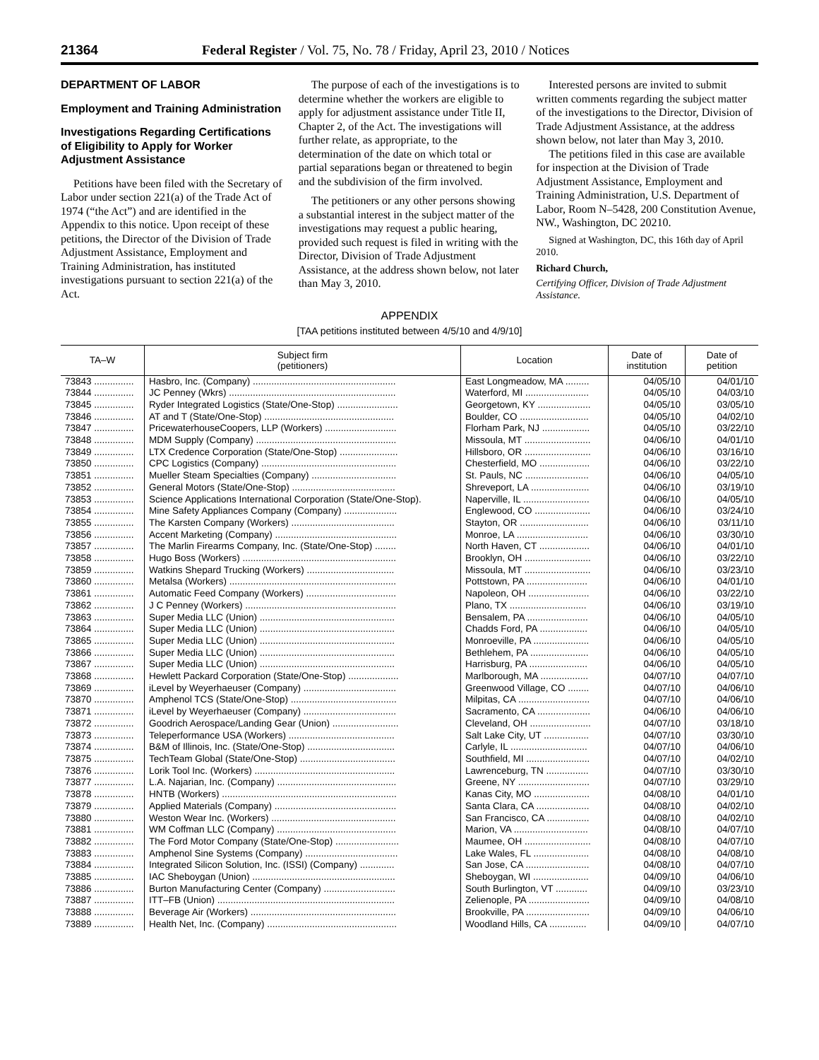21364 Federal Register / Vol. 75, No. 78 / Friday, April 23, 2010 / Notices
DEPARTMENT OF LABOR
Employment and Training Administration
Investigations Regarding Certifications of Eligibility to Apply for Worker Adjustment Assistance
Petitions have been filed with the Secretary of Labor under section 221(a) of the Trade Act of 1974 (“the Act”) and are identified in the Appendix to this notice. Upon receipt of these petitions, the Director of the Division of Trade Adjustment Assistance, Employment and Training Administration, has instituted investigations pursuant to section 221(a) of the Act.
The purpose of each of the investigations is to determine whether the workers are eligible to apply for adjustment assistance under Title II, Chapter 2, of the Act. The investigations will further relate, as appropriate, to the determination of the date on which total or partial separations began or threatened to begin and the subdivision of the firm involved.
The petitioners or any other persons showing a substantial interest in the subject matter of the investigations may request a public hearing, provided such request is filed in writing with the Director, Division of Trade Adjustment Assistance, at the address shown below, not later than May 3, 2010.
Interested persons are invited to submit written comments regarding the subject matter of the investigations to the Director, Division of Trade Adjustment Assistance, at the address shown below, not later than May 3, 2010.
The petitions filed in this case are available for inspection at the Division of Trade Adjustment Assistance, Employment and Training Administration, U.S. Department of Labor, Room N–5428, 200 Constitution Avenue, NW., Washington, DC 20210.
Signed at Washington, DC, this 16th day of April 2010.
Richard Church,
Certifying Officer, Division of Trade Adjustment Assistance.
APPENDIX
[TAA petitions instituted between 4/5/10 and 4/9/10]
| TA–W | Subject firm (petitioners) | Location | Date of institution | Date of petition |
| --- | --- | --- | --- | --- |
| 73843 ............... | Hasbro, Inc. (Company) ...................................................... | East Longmeadow, MA ......... | 04/05/10 | 04/01/10 |
| 73844 ............... | JC Penney (Wkrs) ............................................................... | Waterford, MI ........................ | 04/05/10 | 04/03/10 |
| 73845 ............... | Ryder Integrated Logistics (State/One-Stop) ....................... | Georgetown, KY .................... | 04/05/10 | 03/05/10 |
| 73846 ............... | AT and T (State/One-Stop) ................................................. | Boulder, CO .......................... | 04/05/10 | 04/02/10 |
| 73847 ............... | PricewaterhouseCoopers, LLP (Workers) ........................... | Florham Park, NJ .................. | 04/05/10 | 03/22/10 |
| 73848 ............... | MDM Supply (Company) ..................................................... | Missoula, MT ......................... | 04/06/10 | 04/01/10 |
| 73849 ............... | LTX Credence Corporation (State/One-Stop) ...................... | Hillsboro, OR ......................... | 04/06/10 | 03/16/10 |
| 73850 ............... | CPC Logistics (Company) ................................................... | Chesterfield, MO ................... | 04/06/10 | 03/22/10 |
| 73851 ............... | Mueller Steam Specialties (Company) ................................ | St. Pauls, NC ........................ | 04/06/10 | 04/05/10 |
| 73852 ............... | General Motors (State/One-Stop) ....................................... | Shreveport, LA ...................... | 04/06/10 | 03/19/10 |
| 73853 ............... | Science Applications International Corporation (State/One-Stop). | Naperville, IL ......................... | 04/06/10 | 04/05/10 |
| 73854 ............... | Mine Safety Appliances Company (Company) .................... | Englewood, CO ..................... | 04/06/10 | 03/24/10 |
| 73855 ............... | The Karsten Company (Workers) ....................................... | Stayton, OR .......................... | 04/06/10 | 03/11/10 |
| 73856 ............... | Accent Marketing (Company) .............................................. | Monroe, LA ........................... | 04/06/10 | 03/30/10 |
| 73857 ............... | The Marlin Firearms Company, Inc. (State/One-Stop) ........ | North Haven, CT ................... | 04/06/10 | 04/01/10 |
| 73858 ............... | Hugo Boss (Workers) .......................................................... | Brooklyn, OH ......................... | 04/06/10 | 03/22/10 |
| 73859 ............... | Watkins Shepard Trucking (Workers) ................................. | Missoula, MT ......................... | 04/06/10 | 03/23/10 |
| 73860 ............... | Metalsa (Workers) ............................................................... | Pottstown, PA ....................... | 04/06/10 | 04/01/10 |
| 73861 ............... | Automatic Feed Company (Workers) .................................. | Napoleon, OH ....................... | 04/06/10 | 03/22/10 |
| 73862 ............... | J C Penney (Workers) ......................................................... | Plano, TX ............................. | 04/06/10 | 03/19/10 |
| 73863 ............... | Super Media LLC (Union) ................................................... | Bensalem, PA ....................... | 04/06/10 | 04/05/10 |
| 73864 ............... | Super Media LLC (Union) ................................................... | Chadds Ford, PA .................. | 04/06/10 | 04/05/10 |
| 73865 ............... | Super Media LLC (Union) ................................................... | Monroeville, PA ..................... | 04/06/10 | 04/05/10 |
| 73866 ............... | Super Media LLC (Union) ................................................... | Bethlehem, PA ...................... | 04/06/10 | 04/05/10 |
| 73867 ............... | Super Media LLC (Union) ................................................... | Harrisburg, PA ...................... | 04/06/10 | 04/05/10 |
| 73868 ............... | Hewlett Packard Corporation (State/One-Stop) ................... | Marlborough, MA .................. | 04/07/10 | 04/07/10 |
| 73869 ............... | iLevel by Weyerhaeuser (Company) ................................... | Greenwood Village, CO ........ | 04/07/10 | 04/06/10 |
| 73870 ............... | Amphenol TCS (State/One-Stop) ........................................ | Milpitas, CA ........................... | 04/07/10 | 04/06/10 |
| 73871 ............... | iLevel by Weyerhaeuser (Company) ................................... | Sacramento, CA .................... | 04/06/10 | 04/06/10 |
| 73872 ............... | Goodrich Aerospace/Landing Gear (Union) ......................... | Cleveland, OH ....................... | 04/07/10 | 03/18/10 |
| 73873 ............... | Teleperformance USA (Workers) ........................................ | Salt Lake City, UT ................. | 04/07/10 | 03/30/10 |
| 73874 ............... | B&M of Illinois, Inc. (State/One-Stop) ................................. | Carlyle, IL ............................. | 04/07/10 | 04/06/10 |
| 73875 ............... | TechTeam Global (State/One-Stop) .................................... | Southfield, MI ........................ | 04/07/10 | 04/02/10 |
| 73876 ............... | Lorik Tool Inc. (Workers) ..................................................... | Lawrenceburg, TN ................ | 04/07/10 | 03/30/10 |
| 73877 ............... | L.A. Najarian, Inc. (Company) ............................................. | Greene, NY ........................... | 04/07/10 | 03/29/10 |
| 73878 ............... | HNTB (Workers) .................................................................. | Kanas City, MO ..................... | 04/08/10 | 04/01/10 |
| 73879 ............... | Applied Materials (Company) .............................................. | Santa Clara, CA .................... | 04/08/10 | 04/02/10 |
| 73880 ............... | Weston Wear Inc. (Workers) ............................................... | San Francisco, CA ................ | 04/08/10 | 04/02/10 |
| 73881 ............... | WM Coffman LLC (Company) ............................................. | Marion, VA ............................ | 04/08/10 | 04/07/10 |
| 73882 ............... | The Ford Motor Company (State/One-Stop) ........................ | Maumee, OH ......................... | 04/08/10 | 04/07/10 |
| 73883 ............... | Amphenol Sine Systems (Company) ................................... | Lake Wales, FL ..................... | 04/08/10 | 04/08/10 |
| 73884 ............... | Integrated Silicon Solution, Inc. (ISSI) (Company) ............. | San Jose, CA ........................ | 04/08/10 | 04/07/10 |
| 73885 ............... | IAC Sheboygan (Union) ...................................................... | Sheboygan, WI ..................... | 04/09/10 | 04/06/10 |
| 73886 ............... | Burton Manufacturing Center (Company) ........................... | South Burlington, VT ............ | 04/09/10 | 03/23/10 |
| 73887 ............... | ITT–FB (Union) ................................................................... | Zelienople, PA ....................... | 04/09/10 | 04/08/10 |
| 73888 ............... | Beverage Air (Workers) ....................................................... | Brookville, PA ........................ | 04/09/10 | 04/06/10 |
| 73889 ............... | Health Net, Inc. (Company) ................................................. | Woodland Hills, CA .............. | 04/09/10 | 04/07/10 |